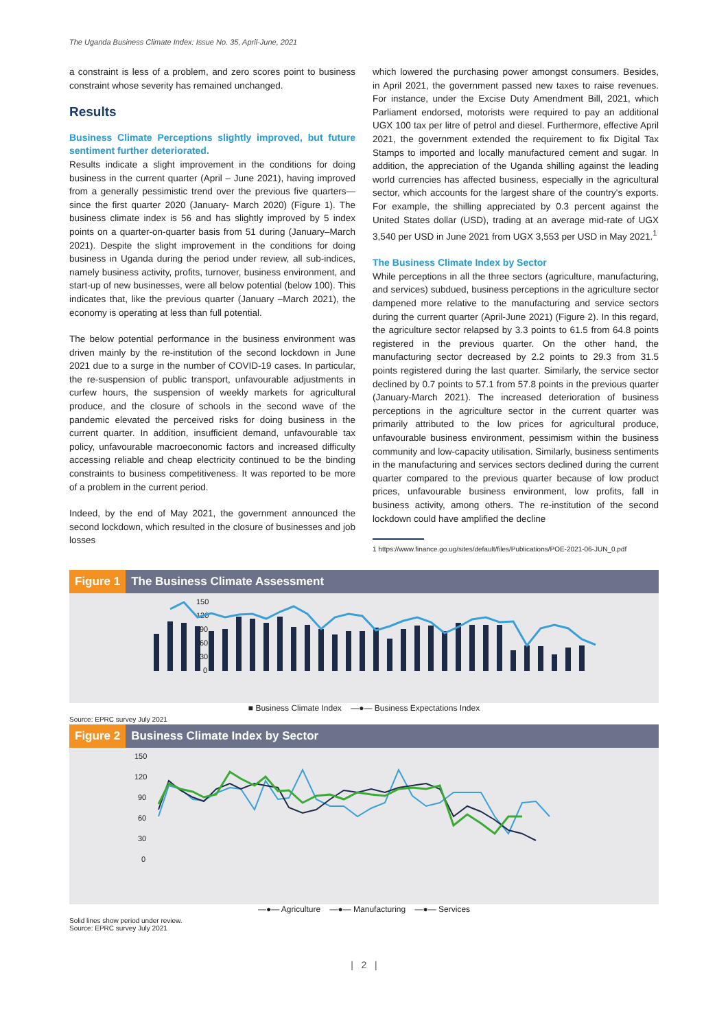The Uganda Business Climate Index: Issue No. 35, April-June, 2021
a constraint is less of a problem, and zero scores point to business constraint whose severity has remained unchanged.
Results
Business Climate Perceptions slightly improved, but future sentiment further deteriorated.
Results indicate a slight improvement in the conditions for doing business in the current quarter (April – June 2021), having improved from a generally pessimistic trend over the previous five quarters—since the first quarter 2020 (January- March 2020) (Figure 1). The business climate index is 56 and has slightly improved by 5 index points on a quarter-on-quarter basis from 51 during (January–March 2021). Despite the slight improvement in the conditions for doing business in Uganda during the period under review, all sub-indices, namely business activity, profits, turnover, business environment, and start-up of new businesses, were all below potential (below 100). This indicates that, like the previous quarter (January –March 2021), the economy is operating at less than full potential.
The below potential performance in the business environment was driven mainly by the re-institution of the second lockdown in June 2021 due to a surge in the number of COVID-19 cases. In particular, the re-suspension of public transport, unfavourable adjustments in curfew hours, the suspension of weekly markets for agricultural produce, and the closure of schools in the second wave of the pandemic elevated the perceived risks for doing business in the current quarter. In addition, insufficient demand, unfavourable tax policy, unfavourable macroeconomic factors and increased difficulty accessing reliable and cheap electricity continued to be the binding constraints to business competitiveness. It was reported to be more of a problem in the current period.
Indeed, by the end of May 2021, the government announced the second lockdown, which resulted in the closure of businesses and job losses
which lowered the purchasing power amongst consumers. Besides, in April 2021, the government passed new taxes to raise revenues. For instance, under the Excise Duty Amendment Bill, 2021, which Parliament endorsed, motorists were required to pay an additional UGX 100 tax per litre of petrol and diesel. Furthermore, effective April 2021, the government extended the requirement to fix Digital Tax Stamps to imported and locally manufactured cement and sugar. In addition, the appreciation of the Uganda shilling against the leading world currencies has affected business, especially in the agricultural sector, which accounts for the largest share of the country's exports. For example, the shilling appreciated by 0.3 percent against the United States dollar (USD), trading at an average mid-rate of UGX 3,540 per USD in June 2021 from UGX 3,553 per USD in May 2021.<sup>1</sup>
The Business Climate Index by Sector
While perceptions in all the three sectors (agriculture, manufacturing, and services) subdued, business perceptions in the agriculture sector dampened more relative to the manufacturing and service sectors during the current quarter (April-June 2021) (Figure 2). In this regard, the agriculture sector relapsed by 3.3 points to 61.5 from 64.8 points registered in the previous quarter. On the other hand, the manufacturing sector decreased by 2.2 points to 29.3 from 31.5 points registered during the last quarter. Similarly, the service sector declined by 0.7 points to 57.1 from 57.8 points in the previous quarter (January-March 2021). The increased deterioration of business perceptions in the agriculture sector in the current quarter was primarily attributed to the low prices for agricultural produce, unfavourable business environment, pessimism within the business community and low-capacity utilisation. Similarly, business sentiments in the manufacturing and services sectors declined during the current quarter compared to the previous quarter because of low product prices, unfavourable business environment, low profits, fall in business activity, among others. The re-institution of the second lockdown could have amplified the decline
1 https://www.finance.go.ug/sites/default/files/Publications/POE-2021-06-JUN_0.pdf
Figure 1 The Business Climate Assessment
150
120
90
60
30
0
■ Business Climate Index —●— Business Expectations Index
Source: EPRC survey July 2021
Figure 2 Business Climate Index by Sector
150
120
90
60
30
0
—●— Agriculture —●— Manufacturing —●— Services
Solid lines show period under review.
Source: EPRC survey July 2021
| 2 |